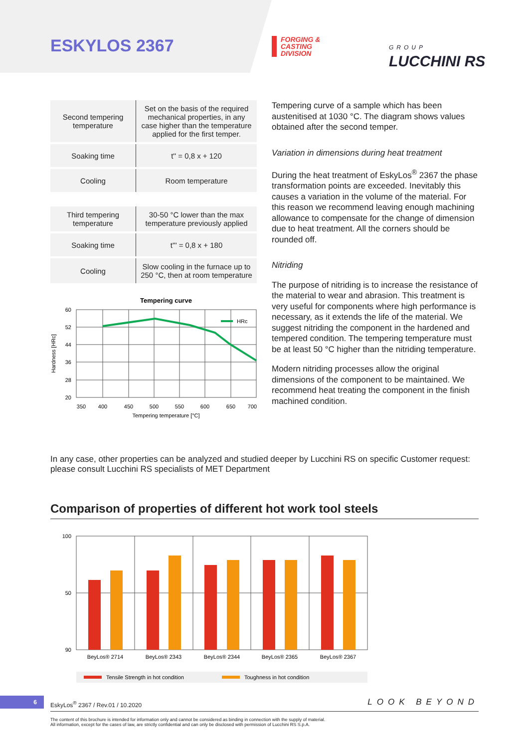ESKYLOS 2367
FORGING &
CASTING
DIVISION
GROUP
LUCCHINI RS
| Second tempering temperature | Set on the basis of the required mechanical properties, in any case higher than the temperature applied for the first temper. |
| Soaking time | t'' = 0,8 x + 120 |
| Cooling | Room temperature |
| Third tempering temperature | 30-50 °C lower than the max temperature previously applied |
| Soaking time | t''' = 0,8 x + 180 |
| Cooling | Slow cooling in the furnace up to 250 °C, then at room temperature |
Tempering curve
HRc
60
52
44
36
28
20
350
400
450
500
550
600
650
700
Tempering temperature [°C]
Hardness [HRc]
Tempering curve of a sample which has been austenitised at 1030 °C. The diagram shows values obtained after the second temper.
Variation in dimensions during heat treatment
During the heat treatment of EskyLos<sup>®</sup> 2367 the phase transformation points are exceeded. Inevitably this causes a variation in the volume of the material. For this reason we recommend leaving enough machining allowance to compensate for the change of dimension due to heat treatment. All the corners should be rounded off.
Nitriding
The purpose of nitriding is to increase the resistance of the material to wear and abrasion. This treatment is very useful for components where high performance is necessary, as it extends the life of the material. We suggest nitriding the component in the hardened and tempered condition. The tempering temperature must be at least 50 °C higher than the nitriding temperature.
Modern nitriding processes allow the original dimensions of the component to be maintained. We recommend heat treating the component in the finish machined condition.
In any case, other properties can be analyzed and studied deeper by Lucchini RS on specific Customer request: please consult Lucchini RS specialists of MET Department
Comparison of properties of different hot work tool steels
100
50
90
BeyLos® 2714
BeyLos® 2343
BeyLos® 2344
BeyLos® 2365
BeyLos® 2367
Tensile Strength in hot condition
Toughness in hot condition
6
EskyLos<sup>®</sup> 2367 / Rev.01 / 10.2020
LOOK BEYOND
The content of this brochure is intended for information only and cannot be considered as binding in connection with the supply of material.
All information, except for the cases of law, are strictly confidential and can only be disclosed with permission of Lucchini RS S.p.A.